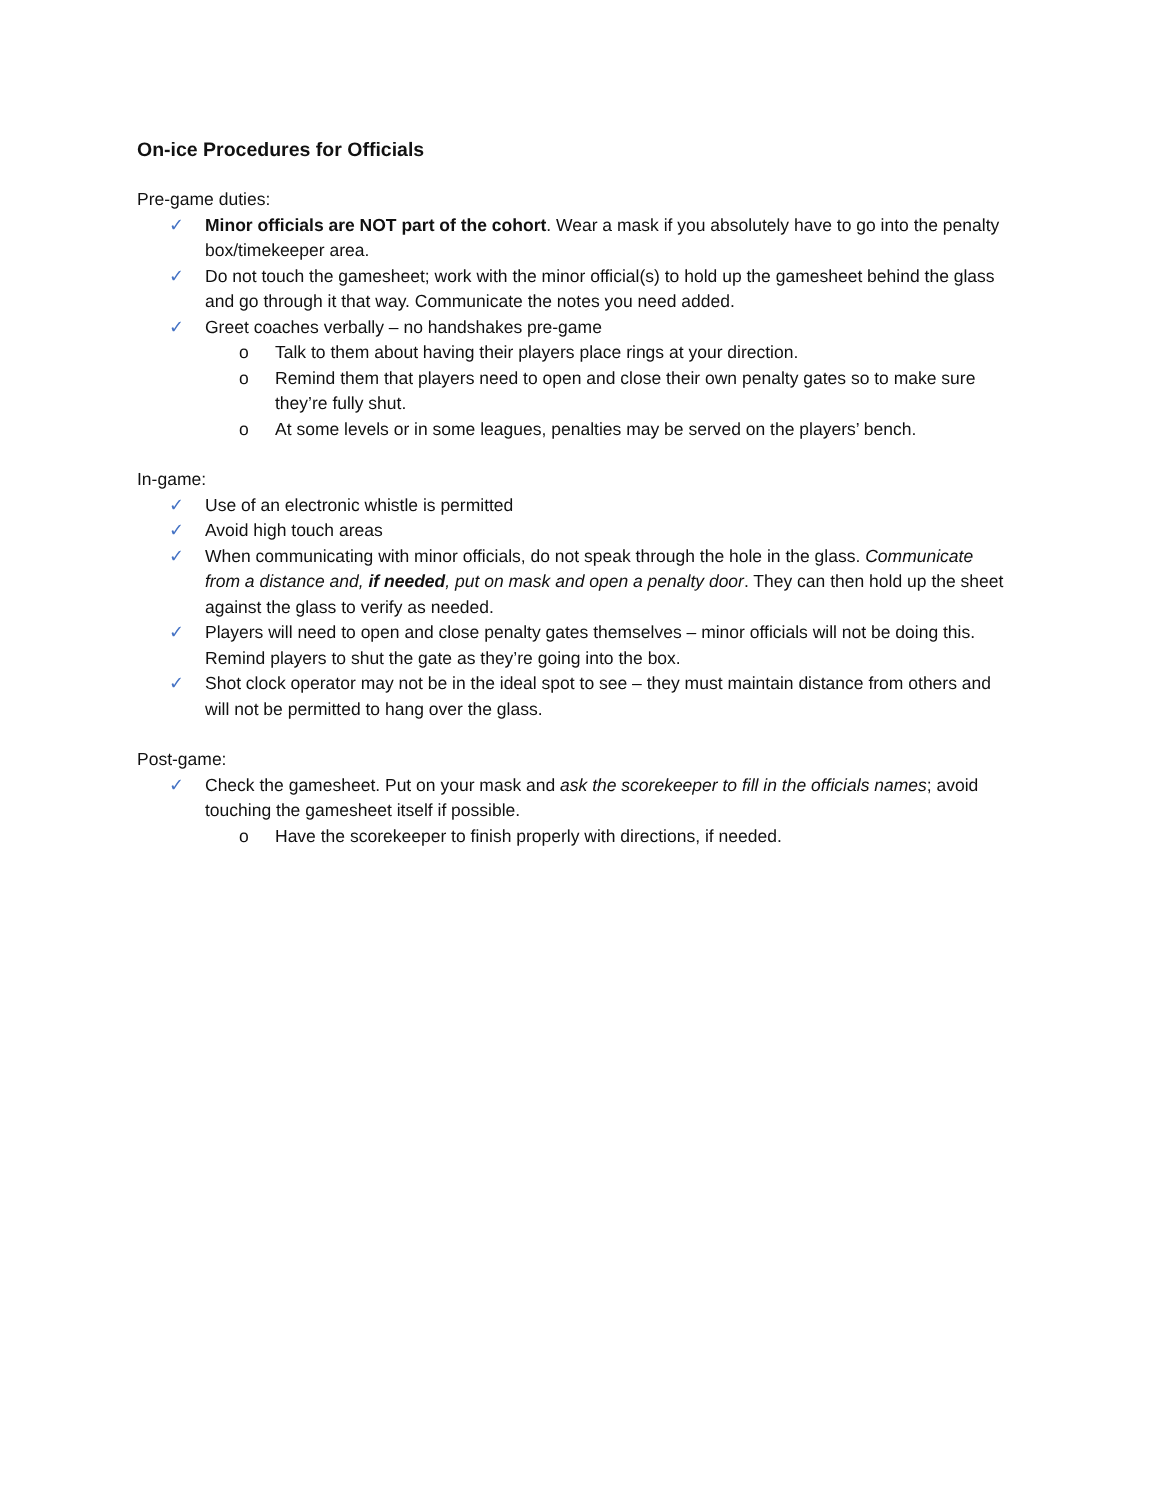On-ice Procedures for Officials
Pre-game duties:
✓ Minor officials are NOT part of the cohort. Wear a mask if you absolutely have to go into the penalty box/timekeeper area.
✓ Do not touch the gamesheet; work with the minor official(s) to hold up the gamesheet behind the glass and go through it that way. Communicate the notes you need added.
✓ Greet coaches verbally – no handshakes pre-game
o Talk to them about having their players place rings at your direction.
o Remind them that players need to open and close their own penalty gates so to make sure they’re fully shut.
o At some levels or in some leagues, penalties may be served on the players’ bench.
In-game:
✓ Use of an electronic whistle is permitted
✓ Avoid high touch areas
✓ When communicating with minor officials, do not speak through the hole in the glass. Communicate from a distance and, if needed, put on mask and open a penalty door. They can then hold up the sheet against the glass to verify as needed.
✓ Players will need to open and close penalty gates themselves – minor officials will not be doing this. Remind players to shut the gate as they’re going into the box.
✓ Shot clock operator may not be in the ideal spot to see – they must maintain distance from others and will not be permitted to hang over the glass.
Post-game:
✓ Check the gamesheet. Put on your mask and ask the scorekeeper to fill in the officials names; avoid touching the gamesheet itself if possible.
o Have the scorekeeper to finish properly with directions, if needed.